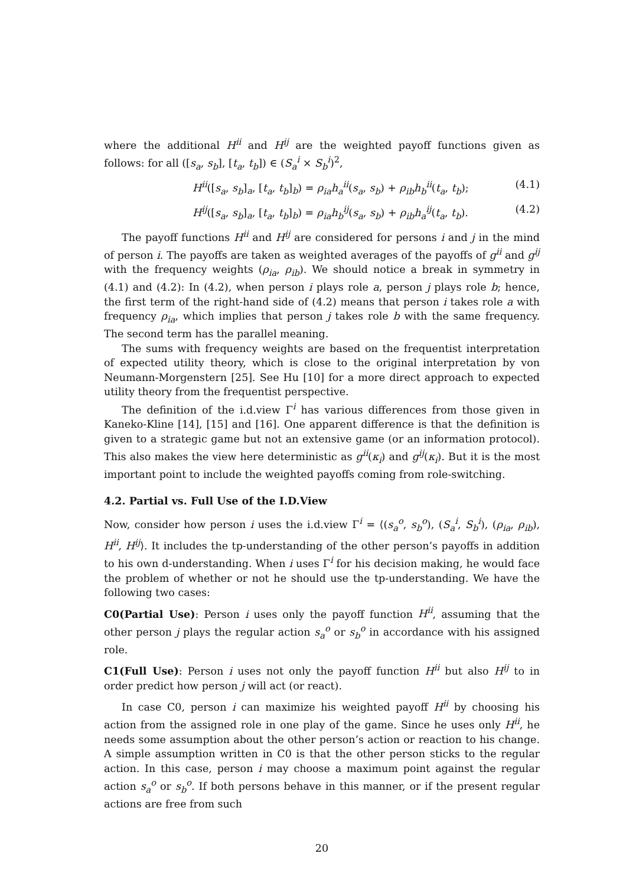where the additional H<sup>ii</sup> and H<sup>ij</sup> are the weighted payoff functions given as follows: for all ([s<sub>a</sub>, s<sub>b</sub>], [t<sub>a</sub>, t<sub>b</sub>]) ∈ (S<sub>a</sub><sup>i</sup> × S<sub>b</sub><sup>i</sup>)<sup>2</sup>,
H<sup>ii</sup>([s<sub>a</sub>, s<sub>b</sub>]<sub>a</sub>, [t<sub>a</sub>, t<sub>b</sub>]<sub>b</sub>) = ρ<sub>ia</sub>h<sub>a</sub><sup>ii</sup>(s<sub>a</sub>, s<sub>b</sub>) + ρ<sub>ib</sub>h<sub>b</sub><sup>ii</sup>(t<sub>a</sub>, t<sub>b</sub>); (4.1)
H<sup>ij</sup>([s<sub>a</sub>, s<sub>b</sub>]<sub>a</sub>, [t<sub>a</sub>, t<sub>b</sub>]<sub>b</sub>) = ρ<sub>ia</sub>h<sub>b</sub><sup>ij</sup>(s<sub>a</sub>, s<sub>b</sub>) + ρ<sub>ib</sub>h<sub>a</sub><sup>ij</sup>(t<sub>a</sub>, t<sub>b</sub>). (4.2)
The payoff functions H<sup>ii</sup> and H<sup>ij</sup> are considered for persons i and j in the mind of person i. The payoffs are taken as weighted averages of the payoffs of g<sup>ii</sup> and g<sup>ij</sup> with the frequency weights (ρ<sub>ia</sub>, ρ<sub>ib</sub>). We should notice a break in symmetry in (4.1) and (4.2): In (4.2), when person i plays role a, person j plays role b; hence, the first term of the right-hand side of (4.2) means that person i takes role a with frequency ρ<sub>ia</sub>, which implies that person j takes role b with the same frequency. The second term has the parallel meaning.
The sums with frequency weights are based on the frequentist interpretation of expected utility theory, which is close to the original interpretation by von Neumann-Morgenstern [25]. See Hu [10] for a more direct approach to expected utility theory from the frequentist perspective.
The definition of the i.d.view Γ<sup>i</sup> has various differences from those given in Kaneko-Kline [14], [15] and [16]. One apparent difference is that the definition is given to a strategic game but not an extensive game (or an information protocol). This also makes the view here deterministic as g<sup>ii</sup>(κ<sub>i</sub>) and g<sup>ij</sup>(κ<sub>i</sub>). But it is the most important point to include the weighted payoffs coming from role-switching.
4.2. Partial vs. Full Use of the I.D.View
Now, consider how person i uses the i.d.view Γ<sup>i</sup> = ⟨(s<sub>a</sub><sup>o</sup>, s<sub>b</sub><sup>o</sup>), (S<sub>a</sub><sup>i</sup>, S<sub>b</sub><sup>i</sup>), (ρ<sub>ia</sub>, ρ<sub>ib</sub>), H<sup>ii</sup>, H<sup>ij</sup>⟩. It includes the tp-understanding of the other person’s payoffs in addition to his own d-understanding. When i uses Γ<sup>i</sup> for his decision making, he would face the problem of whether or not he should use the tp-understanding. We have the following two cases:
C0(Partial Use): Person i uses only the payoff function H<sup>ii</sup>, assuming that the other person j plays the regular action s<sub>a</sub><sup>o</sup> or s<sub>b</sub><sup>o</sup> in accordance with his assigned role.
C1(Full Use): Person i uses not only the payoff function H<sup>ii</sup> but also H<sup>ij</sup> to in order predict how person j will act (or react).
In case C0, person i can maximize his weighted payoff H<sup>ii</sup> by choosing his action from the assigned role in one play of the game. Since he uses only H<sup>ii</sup>, he needs some assumption about the other person’s action or reaction to his change. A simple assumption written in C0 is that the other person sticks to the regular action. In this case, person i may choose a maximum point against the regular action s<sub>a</sub><sup>o</sup> or s<sub>b</sub><sup>o</sup>. If both persons behave in this manner, or if the present regular actions are free from such
20